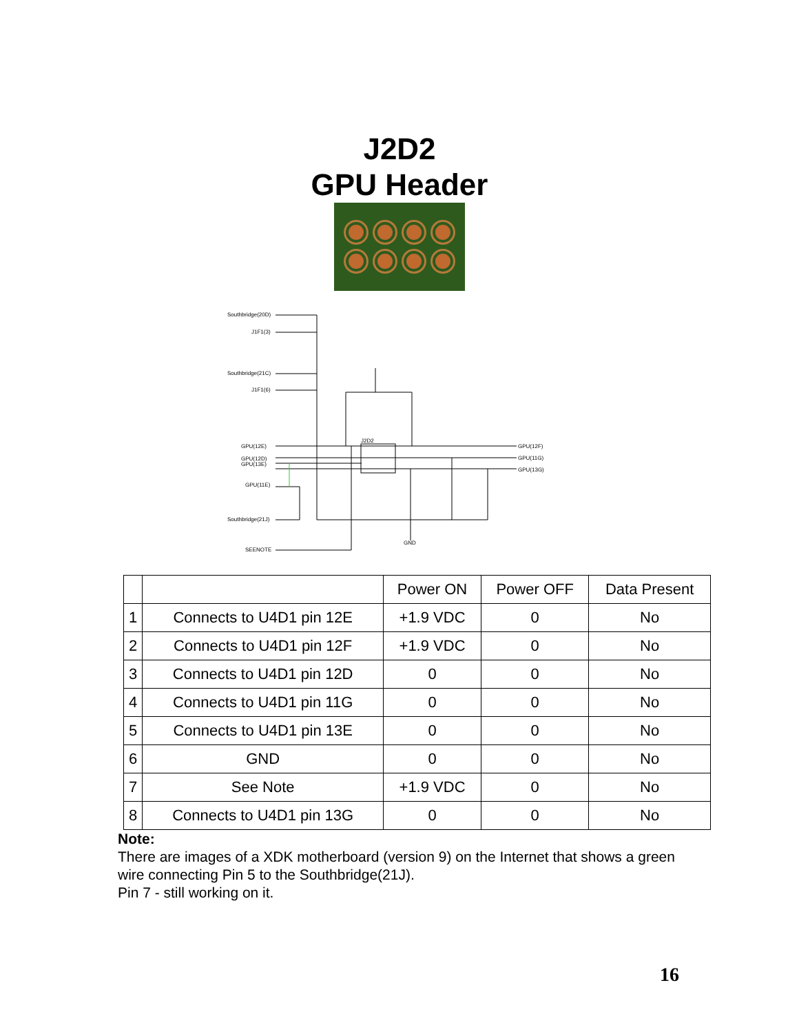J2D2
GPU Header
Southbridge(20D)
J1F1(3)
Southbridge(21C)
J1F1(6)
GPU(12E)
GPU(12D)
GPU(13E)
GPU(11E)
Southbridge(21J)
SEENOTE
J2D2
GPU(12F)
GPU(11G)
GPU(13G)
GND
| | | Power ON | Power OFF | Data Present |
| --- | --- | --- | --- | --- |
| 1 | Connects to U4D1 pin 12E | +1.9 VDC | 0 | No |
| 2 | Connects to U4D1 pin 12F | +1.9 VDC | 0 | No |
| 3 | Connects to U4D1 pin 12D | 0 | 0 | No |
| 4 | Connects to U4D1 pin 11G | 0 | 0 | No |
| 5 | Connects to U4D1 pin 13E | 0 | 0 | No |
| 6 | GND | 0 | 0 | No |
| 7 | See Note | +1.9 VDC | 0 | No |
| 8 | Connects to U4D1 pin 13G | 0 | 0 | No |
Note:
There are images of a XDK motherboard (version 9) on the Internet that shows a green wire connecting Pin 5 to the Southbridge(21J).
Pin 7 - still working on it.
16